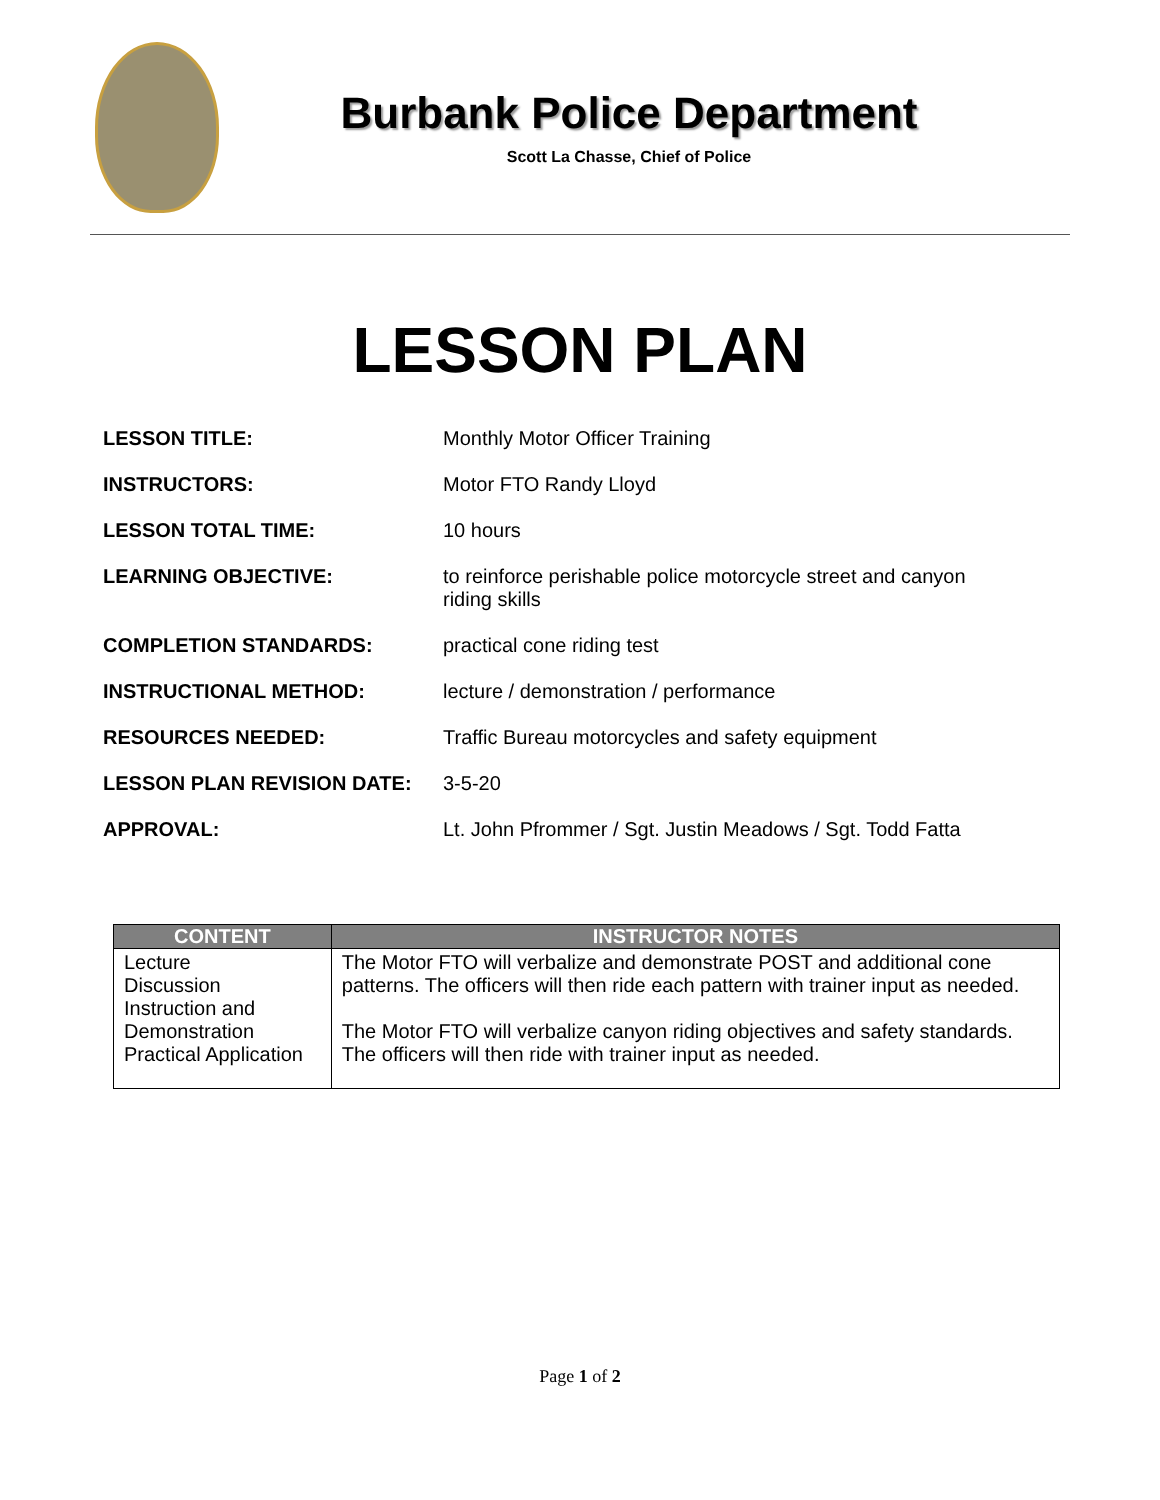Burbank Police Department
Scott La Chasse, Chief of Police
LESSON PLAN
| LESSON TITLE: | Monthly Motor Officer Training |
| INSTRUCTORS: | Motor FTO Randy Lloyd |
| LESSON TOTAL TIME: | 10 hours |
| LEARNING OBJECTIVE: | to reinforce perishable police motorcycle street and canyon riding skills |
| COMPLETION STANDARDS: | practical cone riding test |
| INSTRUCTIONAL METHOD: | lecture / demonstration / performance |
| RESOURCES NEEDED: | Traffic Bureau motorcycles and safety equipment |
| LESSON PLAN REVISION DATE: | 3-5-20 |
| APPROVAL: | Lt. John Pfrommer / Sgt. Justin Meadows / Sgt. Todd Fatta |
| CONTENT | INSTRUCTOR NOTES |
| --- | --- |
| Lecture Discussion Instruction and Demonstration Practical Application | The Motor FTO will verbalize and demonstrate POST and additional cone patterns. The officers will then ride each pattern with trainer input as needed. The Motor FTO will verbalize canyon riding objectives and safety standards. The officers will then ride with trainer input as needed. |
Page 1 of 2